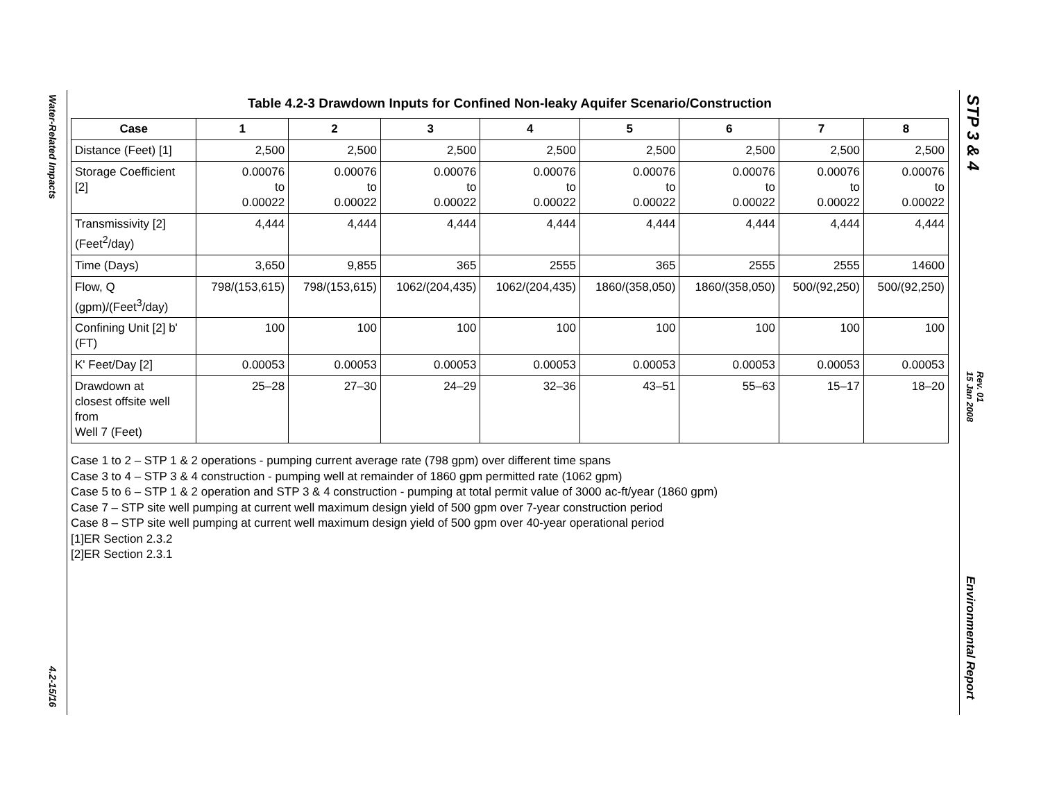Water-Related Impacts
4.2-15/16
STP 3 & 4
Rev. 01
15 Jan 2008
Environmental Report
Table 4.2-3 Drawdown Inputs for Confined Non-leaky Aquifer Scenario/Construction
| Case | 1 | 2 | 3 | 4 | 5 | 6 | 7 | 8 |
| --- | --- | --- | --- | --- | --- | --- | --- | --- |
| Distance (Feet) [1] | 2,500 | 2,500 | 2,500 | 2,500 | 2,500 | 2,500 | 2,500 | 2,500 |
| Storage Coefficient [2] | 0.00076 to 0.00022 | 0.00076 to 0.00022 | 0.00076 to 0.00022 | 0.00076 to 0.00022 | 0.00076 to 0.00022 | 0.00076 to 0.00022 | 0.00076 to 0.00022 | 0.00076 to 0.00022 |
| Transmissivity [2] (Feet<sup>2</sup>/day) | 4,444 | 4,444 | 4,444 | 4,444 | 4,444 | 4,444 | 4,444 | 4,444 |
| Time (Days) | 3,650 | 9,855 | 365 | 2555 | 365 | 2555 | 2555 | 14600 |
| Flow, Q (gpm)/(Feet<sup>3</sup>/day) | 798/(153,615) | 798/(153,615) | 1062/(204,435) | 1062/(204,435) | 1860/(358,050) | 1860/(358,050) | 500/(92,250) | 500/(92,250) |
| Confining Unit [2] b' (FT) | 100 | 100 | 100 | 100 | 100 | 100 | 100 | 100 |
| K' Feet/Day [2] | 0.00053 | 0.00053 | 0.00053 | 0.00053 | 0.00053 | 0.00053 | 0.00053 | 0.00053 |
| Drawdown at closest offsite well from Well 7 (Feet) | 25–28 | 27–30 | 24–29 | 32–36 | 43–51 | 55–63 | 15–17 | 18–20 |
Case 1 to 2 – STP 1 & 2 operations - pumping current average rate (798 gpm) over different time spans
Case 3 to 4 – STP 3 & 4 construction - pumping well at remainder of 1860 gpm permitted rate (1062 gpm)
Case 5 to 6 – STP 1 & 2 operation and STP 3 & 4 construction - pumping at total permit value of 3000 ac-ft/year (1860 gpm)
Case 7 – STP site well pumping at current well maximum design yield of 500 gpm over 7-year construction period
Case 8 – STP site well pumping at current well maximum design yield of 500 gpm over 40-year operational period
[1]ER Section 2.3.2
[2]ER Section 2.3.1